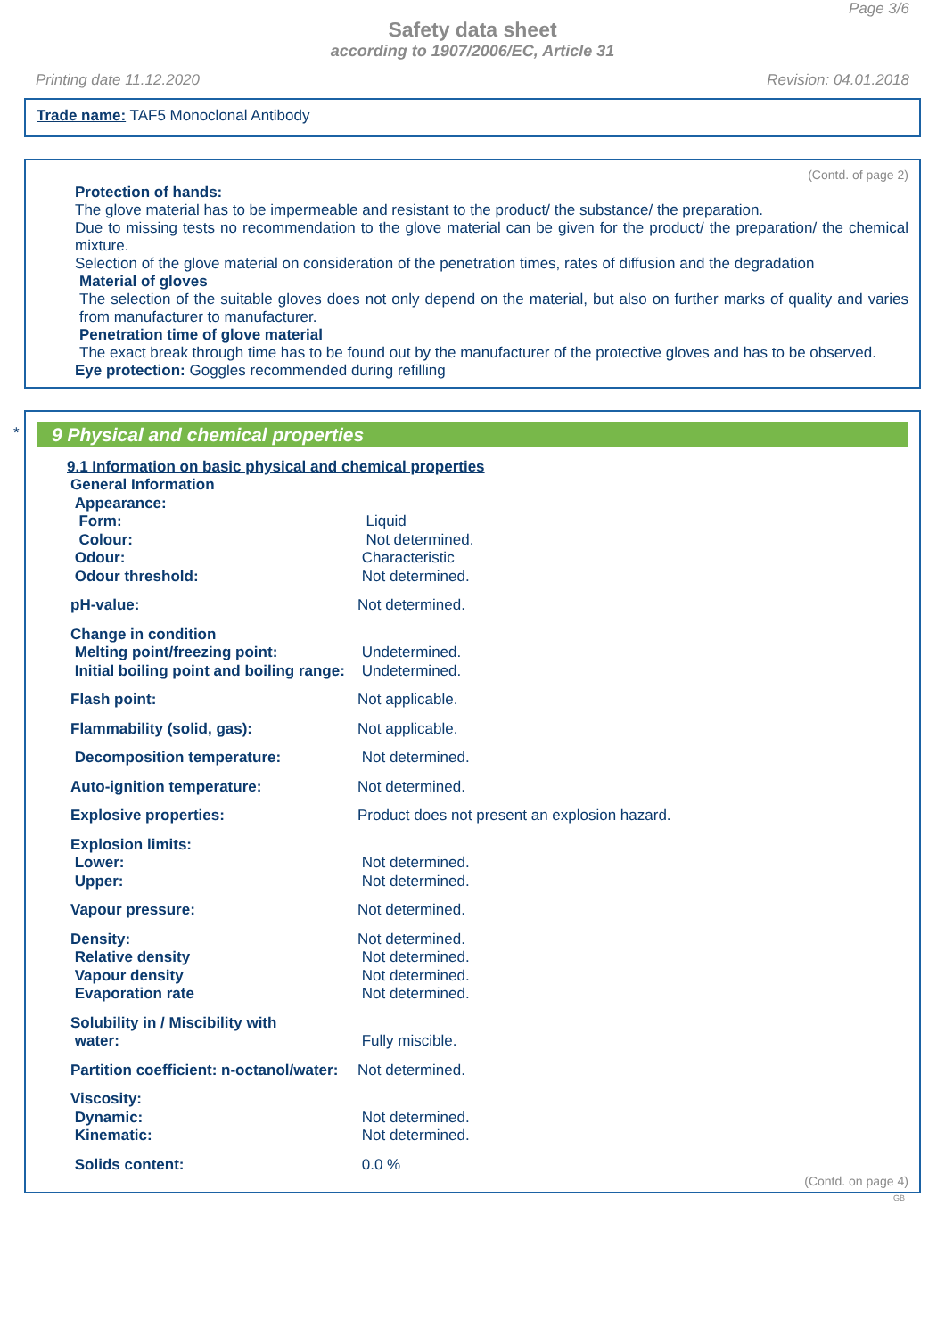Page 3/6
Safety data sheet
according to 1907/2006/EC, Article 31
Printing date 11.12.2020 Revision: 04.01.2018
Trade name: TAF5 Monoclonal Antibody
(Contd. of page 2)
Protection of hands:
The glove material has to be impermeable and resistant to the product/ the substance/ the preparation.
Due to missing tests no recommendation to the glove material can be given for the product/ the preparation/ the chemical mixture.
Selection of the glove material on consideration of the penetration times, rates of diffusion and the degradation
Material of gloves
The selection of the suitable gloves does not only depend on the material, but also on further marks of quality and varies from manufacturer to manufacturer.
Penetration time of glove material
The exact break through time has to be found out by the manufacturer of the protective gloves and has to be observed.
Eye protection: Goggles recommended during refilling
*
9 Physical and chemical properties
9.1 Information on basic physical and chemical properties
| General Information | |
| Appearance: | |
| Form: | Liquid |
| Colour: | Not determined. |
| Odour: | Characteristic |
| Odour threshold: | Not determined. |
| pH-value: | Not determined. |
| Change in condition | |
| Melting point/freezing point: | Undetermined. |
| Initial boiling point and boiling range: | Undetermined. |
| Flash point: | Not applicable. |
| Flammability (solid, gas): | Not applicable. |
| Decomposition temperature: | Not determined. |
| Auto-ignition temperature: | Not determined. |
| Explosive properties: | Product does not present an explosion hazard. |
| Explosion limits: | |
| Lower: | Not determined. |
| Upper: | Not determined. |
| Vapour pressure: | Not determined. |
| Density: | Not determined. |
| Relative density | Not determined. |
| Vapour density | Not determined. |
| Evaporation rate | Not determined. |
| Solubility in / Miscibility with | |
| water: | Fully miscible. |
| Partition coefficient: n-octanol/water: | Not determined. |
| Viscosity: | |
| Dynamic: | Not determined. |
| Kinematic: | Not determined. |
| Solids content: | 0.0 % |
(Contd. on page 4)
GB